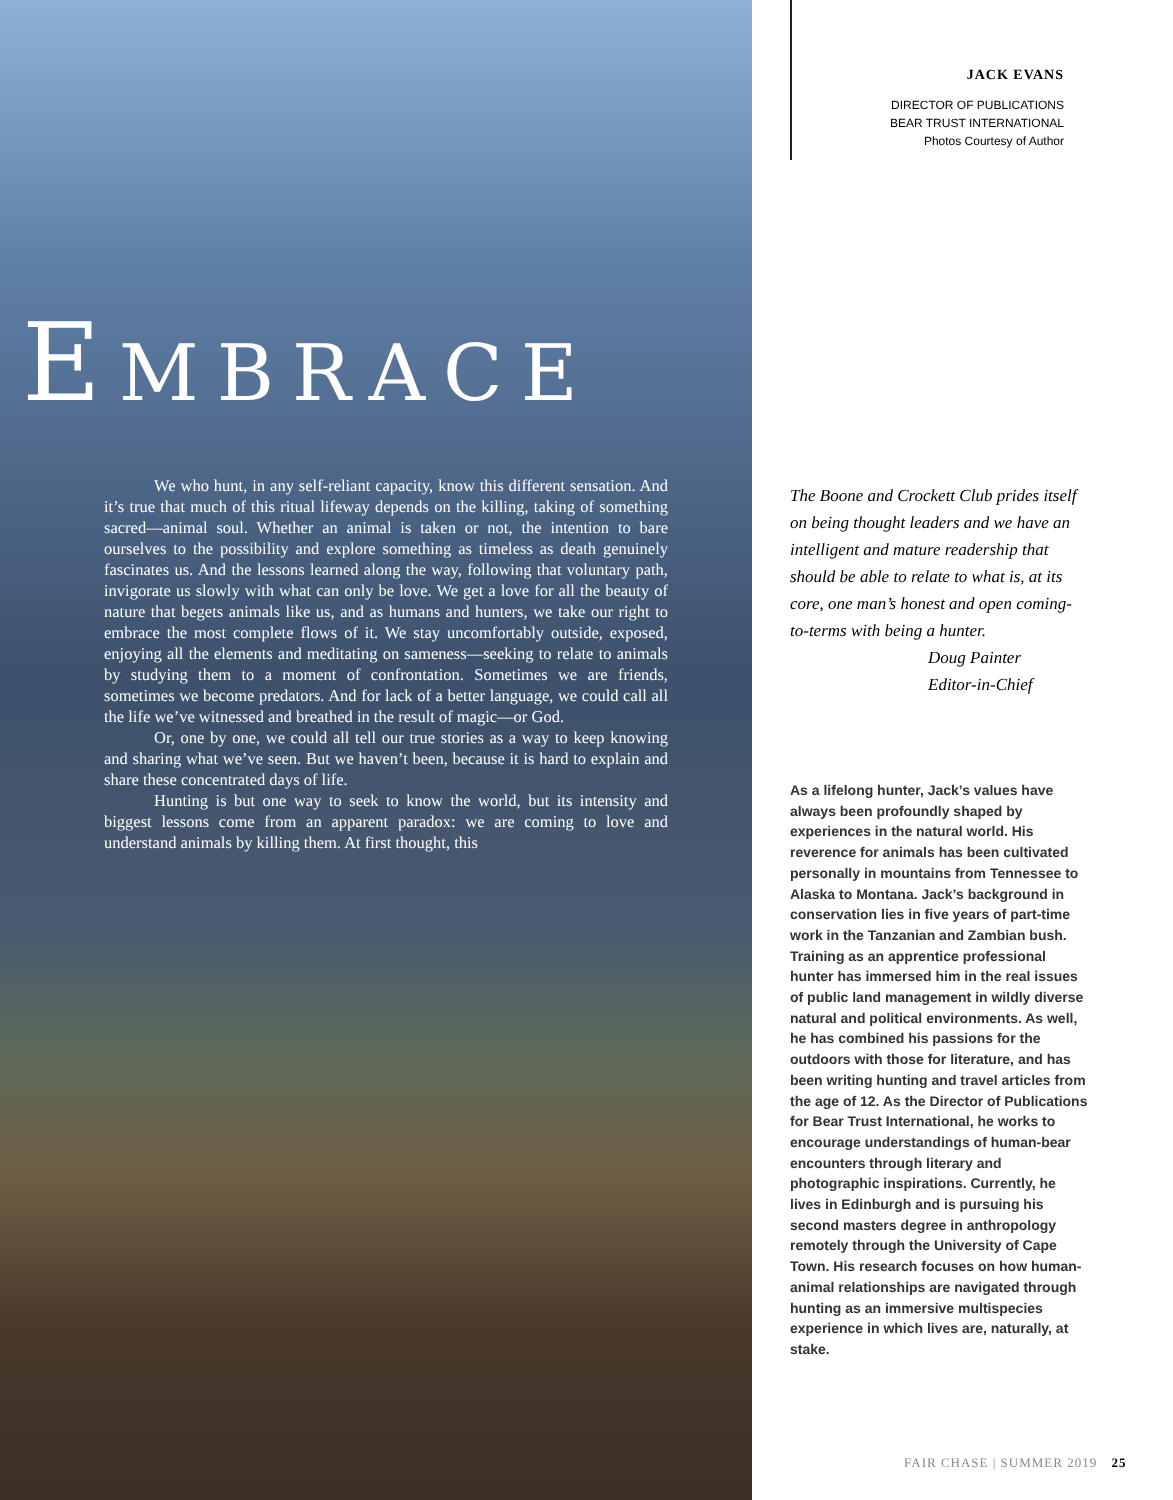EMBRACE
We who hunt, in any self-reliant capacity, know this different sensation. And it’s true that much of this ritual lifeway depends on the killing, taking of something sacred—animal soul. Whether an animal is taken or not, the intention to bare ourselves to the possibility and explore something as timeless as death genuinely fascinates us. And the lessons learned along the way, following that voluntary path, invigorate us slowly with what can only be love. We get a love for all the beauty of nature that begets animals like us, and as humans and hunters, we take our right to embrace the most complete flows of it. We stay uncomfortably outside, exposed, enjoying all the elements and meditating on sameness—seeking to relate to animals by studying them to a moment of confrontation. Sometimes we are friends, sometimes we become predators. And for lack of a better language, we could call all the life we’ve witnessed and breathed in the result of magic—or God.
Or, one by one, we could all tell our true stories as a way to keep knowing and sharing what we’ve seen. But we haven’t been, because it is hard to explain and share these concentrated days of life.
Hunting is but one way to seek to know the world, but its intensity and biggest lessons come from an apparent paradox: we are coming to love and understand animals by killing them. At first thought, this
JACK EVANS
DIRECTOR OF PUBLICATIONS
BEAR TRUST INTERNATIONAL
Photos Courtesy of Author
The Boone and Crockett Club prides itself on being thought leaders and we have an intelligent and mature readership that should be able to relate to what is, at its core, one man’s honest and open coming-to-terms with being a hunter.
Doug Painter
Editor-in-Chief
As a lifelong hunter, Jack’s values have always been profoundly shaped by experiences in the natural world. His reverence for animals has been cultivated personally in mountains from Tennessee to Alaska to Montana. Jack’s background in conservation lies in five years of part-time work in the Tanzanian and Zambian bush. Training as an apprentice professional hunter has immersed him in the real issues of public land management in wildly diverse natural and political environments. As well, he has combined his passions for the outdoors with those for literature, and has been writing hunting and travel articles from the age of 12. As the Director of Publications for Bear Trust International, he works to encourage understandings of human-bear encounters through literary and photographic inspirations. Currently, he lives in Edinburgh and is pursuing his second masters degree in anthropology remotely through the University of Cape Town. His research focuses on how human-animal relationships are navigated through hunting as an immersive multispecies experience in which lives are, naturally, at stake.
FAIR CHASE | SUMMER 2019 25